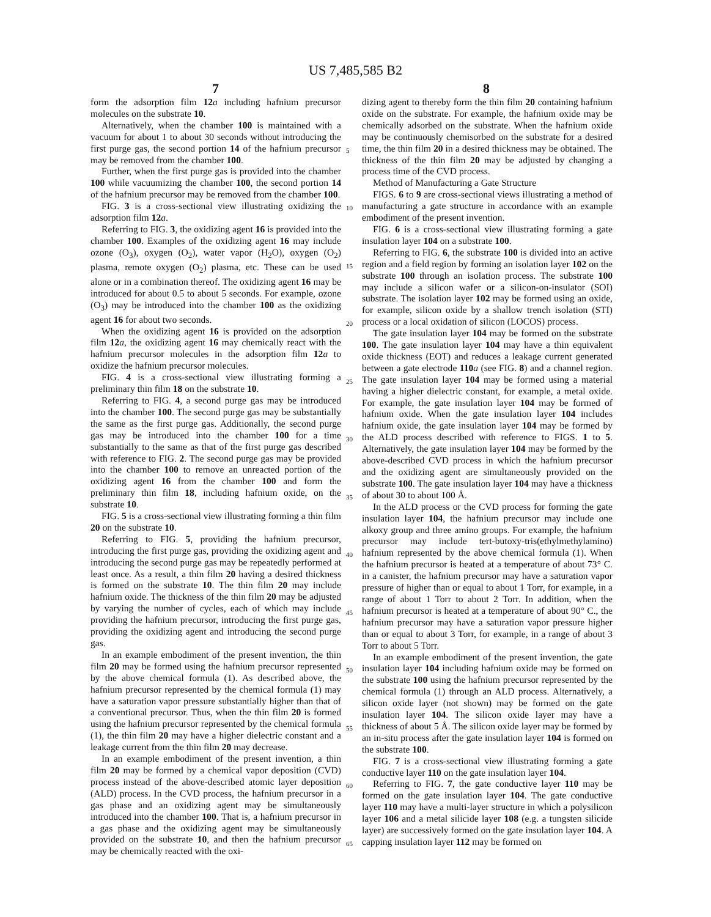US 7,485,585 B2
7 8
form the adsorption film 12 a including hafnium precursor molecules on the substrate 10.
Alternatively, when the chamber 100 is maintained with a vacuum for about 1 to about 30 seconds without introducing the first purge gas, the second portion 14 of the hafnium precursor may be removed from the chamber 100.
Further, when the first purge gas is provided into the chamber 100 while vacuumizing the chamber 100, the second portion 14 of the hafnium precursor may be removed from the chamber 100.
FIG. 3 is a cross-sectional view illustrating oxidizing the adsorption film 12 a.
Referring to FIG. 3, the oxidizing agent 16 is provided into the chamber 100. Examples of the oxidizing agent 16 may include ozone (O<sub>3</sub>), oxygen (O<sub>2</sub>), water vapor (H<sub>2</sub>O), oxygen (O<sub>2</sub>) plasma, remote oxygen (O<sub>2</sub>) plasma, etc. These can be used alone or in a combination thereof. The oxidizing agent 16 may be introduced for about 0.5 to about 5 seconds. For example, ozone (O<sub>3</sub>) may be introduced into the chamber 100 as the oxidizing agent 16 for about two seconds.
When the oxidizing agent 16 is provided on the adsorption film 12 a, the oxidizing agent 16 may chemically react with the hafnium precursor molecules in the adsorption film 12 a to oxidize the hafnium precursor molecules.
FIG. 4 is a cross-sectional view illustrating forming a preliminary thin film 18 on the substrate 10.
Referring to FIG. 4, a second purge gas may be introduced into the chamber 100. The second purge gas may be substantially the same as the first purge gas. Additionally, the second purge gas may be introduced into the chamber 100 for a time substantially to the same as that of the first purge gas described with reference to FIG. 2. The second purge gas may be provided into the chamber 100 to remove an unreacted portion of the oxidizing agent 16 from the chamber 100 and form the preliminary thin film 18, including hafnium oxide, on the substrate 10.
FIG. 5 is a cross-sectional view illustrating forming a thin film 20 on the substrate 10.
Referring to FIG. 5, providing the hafnium precursor, introducing the first purge gas, providing the oxidizing agent and introducing the second purge gas may be repeatedly performed at least once. As a result, a thin film 20 having a desired thickness is formed on the substrate 10. The thin film 20 may include hafnium oxide. The thickness of the thin film 20 may be adjusted by varying the number of cycles, each of which may include providing the hafnium precursor, introducing the first purge gas, providing the oxidizing agent and introducing the second purge gas.
In an example embodiment of the present invention, the thin film 20 may be formed using the hafnium precursor represented by the above chemical formula (1). As described above, the hafnium precursor represented by the chemical formula (1) may have a saturation vapor pressure substantially higher than that of a conventional precursor. Thus, when the thin film 20 is formed using the hafnium precursor represented by the chemical formula (1), the thin film 20 may have a higher dielectric constant and a leakage current from the thin film 20 may decrease.
In an example embodiment of the present invention, a thin film 20 may be formed by a chemical vapor deposition (CVD) process instead of the above-described atomic layer deposition (ALD) process. In the CVD process, the hafnium precursor in a gas phase and an oxidizing agent may be simultaneously introduced into the chamber 100. That is, a hafnium precursor in a gas phase and the oxidizing agent may be simultaneously provided on the substrate 10, and then the hafnium precursor may be chemically reacted with the oxi-
5
10
15
20
25
30
35
40
45
50
55
60
65
dizing agent to thereby form the thin film 20 containing hafnium oxide on the substrate. For example, the hafnium oxide may be chemically adsorbed on the substrate. When the hafnium oxide may be continuously chemisorbed on the substrate for a desired time, the thin film 20 in a desired thickness may be obtained. The thickness of the thin film 20 may be adjusted by changing a process time of the CVD process.
Method of Manufacturing a Gate Structure
FIGS. 6 to 9 are cross-sectional views illustrating a method of manufacturing a gate structure in accordance with an example embodiment of the present invention.
FIG. 6 is a cross-sectional view illustrating forming a gate insulation layer 104 on a substrate 100.
Referring to FIG. 6, the substrate 100 is divided into an active region and a field region by forming an isolation layer 102 on the substrate 100 through an isolation process. The substrate 100 may include a silicon wafer or a silicon-on-insulator (SOI) substrate. The isolation layer 102 may be formed using an oxide, for example, silicon oxide by a shallow trench isolation (STI) process or a local oxidation of silicon (LOCOS) process.
The gate insulation layer 104 may be formed on the substrate 100. The gate insulation layer 104 may have a thin equivalent oxide thickness (EOT) and reduces a leakage current generated between a gate electrode 110 a (see FIG. 8) and a channel region. The gate insulation layer 104 may be formed using a material having a higher dielectric constant, for example, a metal oxide. For example, the gate insulation layer 104 may be formed of hafnium oxide. When the gate insulation layer 104 includes hafnium oxide, the gate insulation layer 104 may be formed by the ALD process described with reference to FIGS. 1 to 5. Alternatively, the gate insulation layer 104 may be formed by the above-described CVD process in which the hafnium precursor and the oxidizing agent are simultaneously provided on the substrate 100. The gate insulation layer 104 may have a thickness of about 30 to about 100 Å.
In the ALD process or the CVD process for forming the gate insulation layer 104, the hafnium precursor may include one alkoxy group and three amino groups. For example, the hafnium precursor may include tert-butoxy-tris(ethylmethylamino) hafnium represented by the above chemical formula (1). When the hafnium precursor is heated at a temperature of about 73° C. in a canister, the hafnium precursor may have a saturation vapor pressure of higher than or equal to about 1 Torr, for example, in a range of about 1 Torr to about 2 Torr. In addition, when the hafnium precursor is heated at a temperature of about 90° C., the hafnium precursor may have a saturation vapor pressure higher than or equal to about 3 Torr, for example, in a range of about 3 Torr to about 5 Torr.
In an example embodiment of the present invention, the gate insulation layer 104 including hafnium oxide may be formed on the substrate 100 using the hafnium precursor represented by the chemical formula (1) through an ALD process. Alternatively, a silicon oxide layer (not shown) may be formed on the gate insulation layer 104. The silicon oxide layer may have a thickness of about 5 Å. The silicon oxide layer may be formed by an in-situ process after the gate insulation layer 104 is formed on the substrate 100.
FIG. 7 is a cross-sectional view illustrating forming a gate conductive layer 110 on the gate insulation layer 104.
Referring to FIG. 7, the gate conductive layer 110 may be formed on the gate insulation layer 104. The gate conductive layer 110 may have a multi-layer structure in which a polysilicon layer 106 and a metal silicide layer 108 (e.g. a tungsten silicide layer) are successively formed on the gate insulation layer 104. A capping insulation layer 112 may be formed on